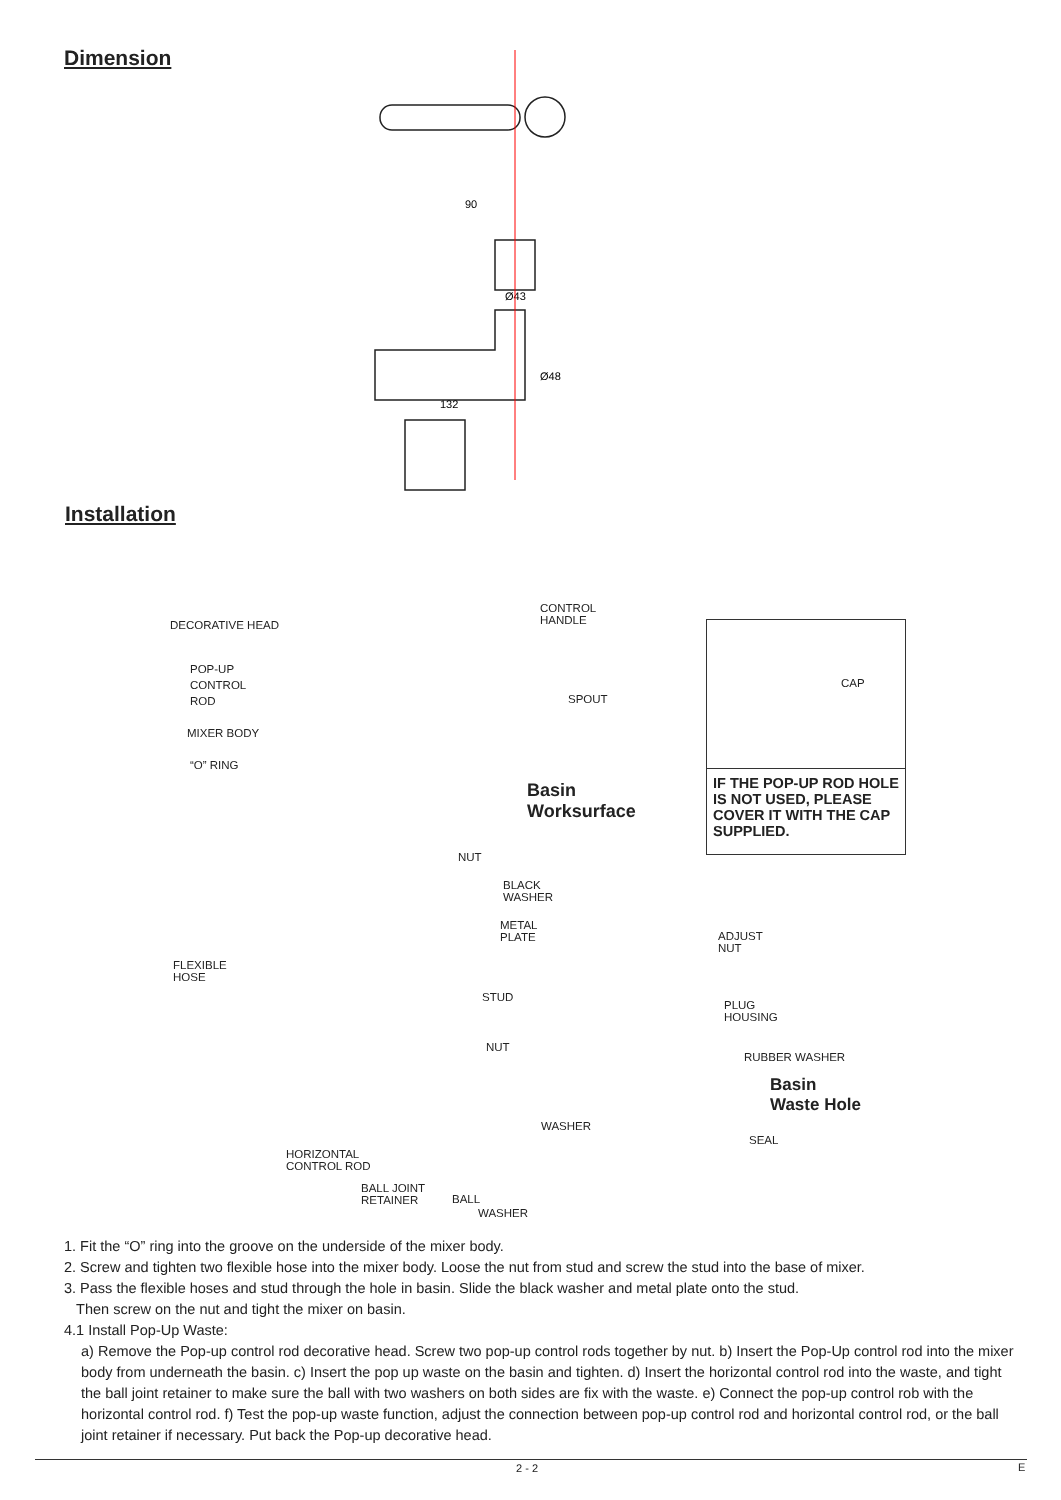Dimension
90
Ø43
Ø48
132
Installation
DECORATIVE HEAD
CONTROL
HANDLE
POP-UP
CONTROL
ROD
SPOUT
MIXER BODY
“O” RING
Basin
Worksurface
CAP
IF THE POP-UP ROD HOLE IS NOT USED, PLEASE COVER IT WITH THE CAP SUPPLIED.
NUT
BLACK
WASHER
METAL
PLATE
ADJUST
NUT
FLEXIBLE
HOSE
STUD
PLUG
HOUSING
NUT
RUBBER WASHER
Basin
Waste Hole
WASHER
SEAL
HORIZONTAL
CONTROL ROD
BALL JOINT
RETAINER
BALL
WASHER
1. Fit the “O” ring into the groove on the underside of the mixer body.
2. Screw and tighten two flexible hose into the mixer body. Loose the nut from stud and screw the stud into the base of mixer.
3. Pass the flexible hoses and stud through the hole in basin. Slide the black washer and metal plate onto the stud.
Then screw on the nut and tight the mixer on basin.
4.1 Install Pop-Up Waste:
a) Remove the Pop-up control rod decorative head. Screw two pop-up control rods together by nut. b) Insert the Pop-Up control rod into the mixer body from underneath the basin. c) Insert the pop up waste on the basin and tighten. d) Insert the horizontal control rod into the waste, and tight the ball joint retainer to make sure the ball with two washers on both sides are fix with the waste. e) Connect the pop-up control rob with the horizontal control rod. f) Test the pop-up waste function, adjust the connection between pop-up control rod and horizontal control rod, or the ball joint retainer if necessary. Put back the Pop-up decorative head.
2 - 2 E